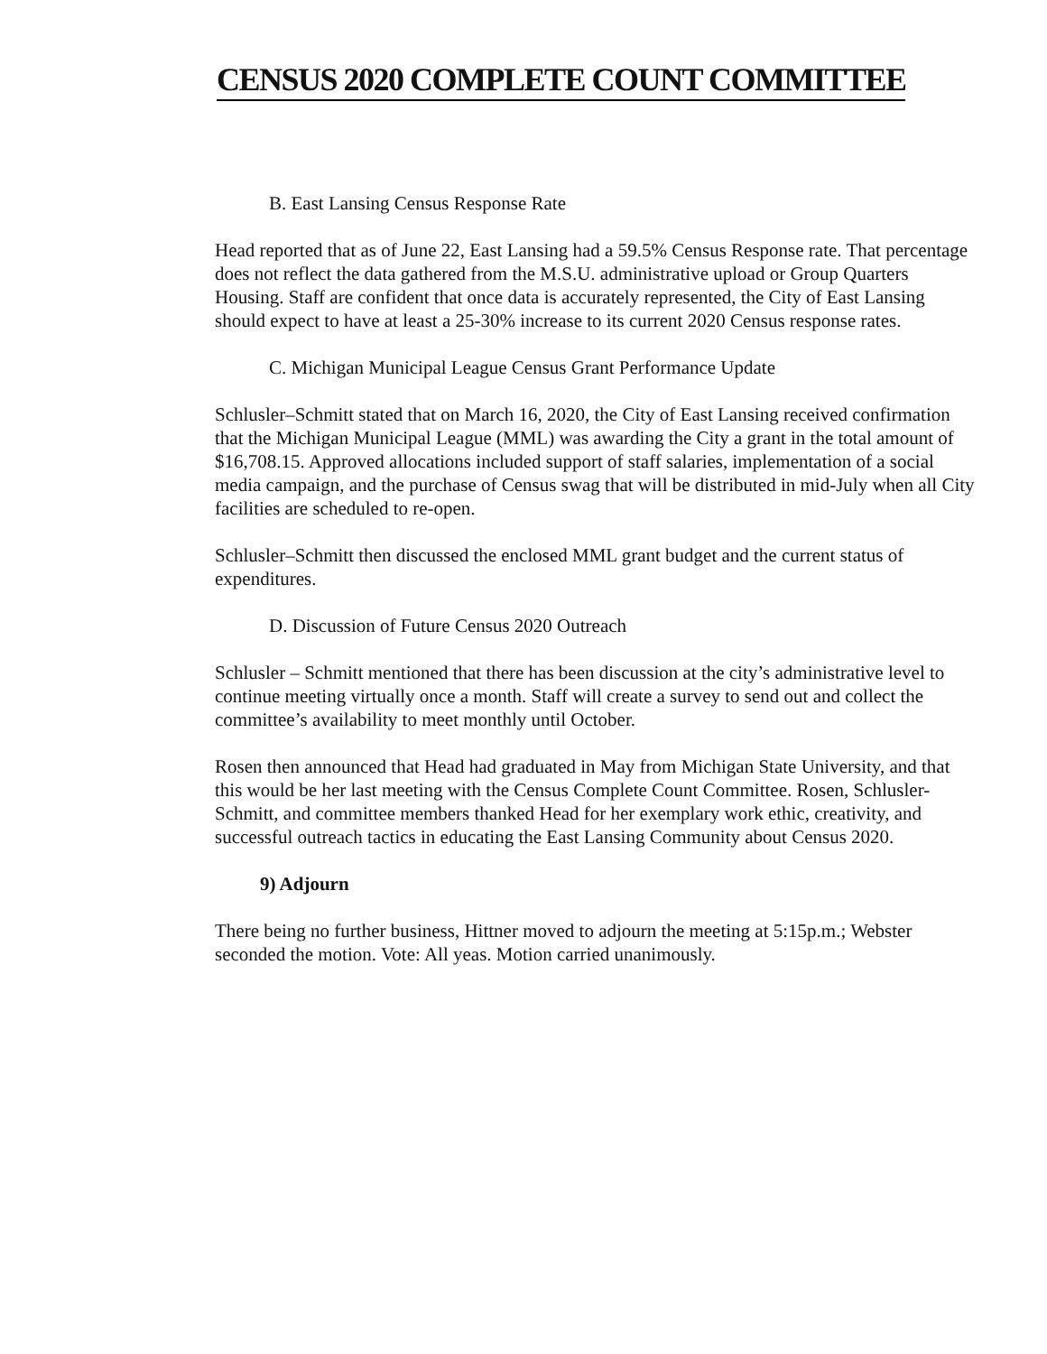CENSUS 2020 COMPLETE COUNT COMMITTEE
B. East Lansing Census Response Rate
Head reported that as of June 22, East Lansing had a 59.5% Census Response rate. That percentage does not reflect the data gathered from the M.S.U. administrative upload or Group Quarters Housing. Staff are confident that once data is accurately represented, the City of East Lansing should expect to have at least a 25-30% increase to its current 2020 Census response rates.
C. Michigan Municipal League Census Grant Performance Update
Schlusler–Schmitt stated that on March 16, 2020, the City of East Lansing received confirmation that the Michigan Municipal League (MML) was awarding the City a grant in the total amount of $16,708.15. Approved allocations included support of staff salaries, implementation of a social media campaign, and the purchase of Census swag that will be distributed in mid-July when all City facilities are scheduled to re-open.
Schlusler–Schmitt then discussed the enclosed MML grant budget and the current status of expenditures.
D. Discussion of Future Census 2020 Outreach
Schlusler – Schmitt mentioned that there has been discussion at the city’s administrative level to continue meeting virtually once a month. Staff will create a survey to send out and collect the committee’s availability to meet monthly until October.
Rosen then announced that Head had graduated in May from Michigan State University, and that this would be her last meeting with the Census Complete Count Committee. Rosen, Schlusler-Schmitt, and committee members thanked Head for her exemplary work ethic, creativity, and successful outreach tactics in educating the East Lansing Community about Census 2020.
9) Adjourn
There being no further business, Hittner moved to adjourn the meeting at 5:15p.m.; Webster seconded the motion. Vote: All yeas. Motion carried unanimously.